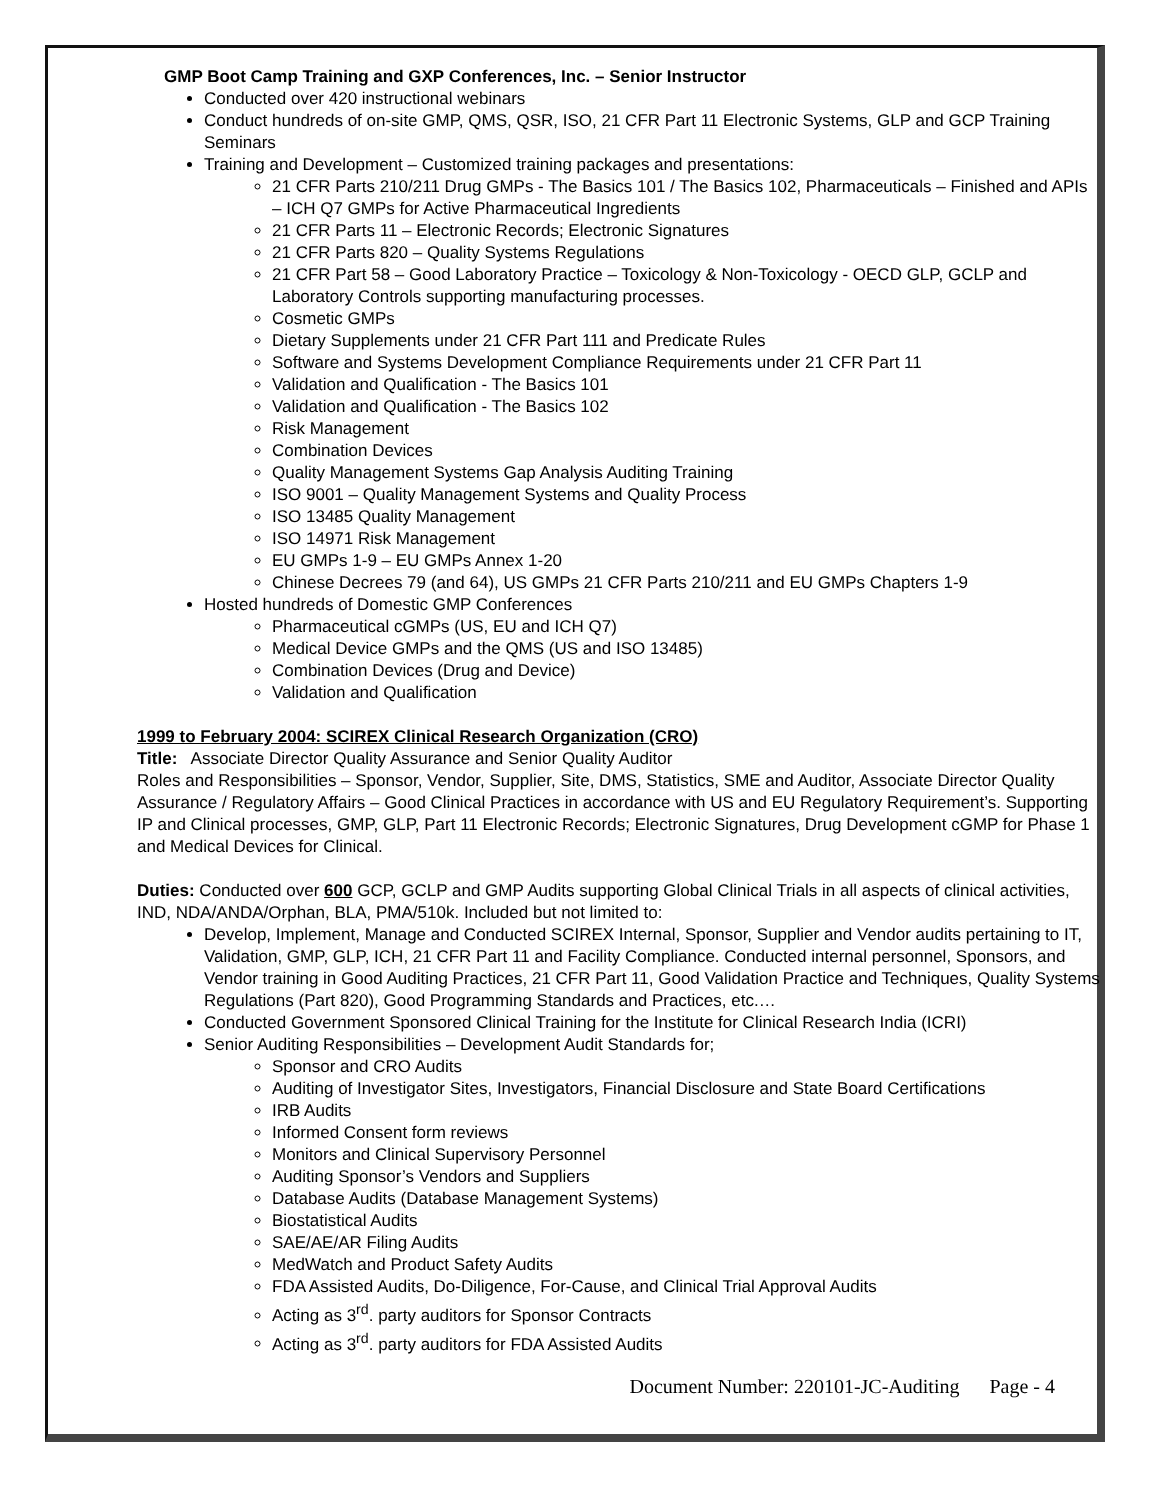GMP Boot Camp Training and GXP Conferences, Inc. – Senior Instructor
Conducted over 420 instructional webinars
Conduct hundreds of on-site GMP, QMS, QSR, ISO, 21 CFR Part 11 Electronic Systems, GLP and GCP Training Seminars
Training and Development – Customized training packages and presentations:
21 CFR Parts 210/211 Drug GMPs - The Basics 101 / The Basics 102, Pharmaceuticals – Finished and APIs – ICH Q7 GMPs for Active Pharmaceutical Ingredients
21 CFR Parts 11 – Electronic Records; Electronic Signatures
21 CFR Parts 820 – Quality Systems Regulations
21 CFR Part 58 – Good Laboratory Practice – Toxicology & Non-Toxicology - OECD GLP, GCLP and Laboratory Controls supporting manufacturing processes.
Cosmetic GMPs
Dietary Supplements under 21 CFR Part 111 and Predicate Rules
Software and Systems Development Compliance Requirements under 21 CFR Part 11
Validation and Qualification - The Basics 101
Validation and Qualification - The Basics 102
Risk Management
Combination Devices
Quality Management Systems Gap Analysis Auditing Training
ISO 9001 – Quality Management Systems and Quality Process
ISO 13485 Quality Management
ISO 14971 Risk Management
EU GMPs 1-9 – EU GMPs Annex 1-20
Chinese Decrees 79 (and 64), US GMPs 21 CFR Parts 210/211 and EU GMPs Chapters 1-9
Hosted hundreds of Domestic GMP Conferences
Pharmaceutical cGMPs (US, EU and ICH Q7)
Medical Device GMPs and the QMS (US and ISO 13485)
Combination Devices (Drug and Device)
Validation and Qualification
1999 to February 2004: SCIREX Clinical Research Organization (CRO)
Title: Associate Director Quality Assurance and Senior Quality Auditor
Roles and Responsibilities – Sponsor, Vendor, Supplier, Site, DMS, Statistics, SME and Auditor, Associate Director Quality Assurance / Regulatory Affairs – Good Clinical Practices in accordance with US and EU Regulatory Requirement’s. Supporting IP and Clinical processes, GMP, GLP, Part 11 Electronic Records; Electronic Signatures, Drug Development cGMP for Phase 1 and Medical Devices for Clinical.
Duties: Conducted over 600 GCP, GCLP and GMP Audits supporting Global Clinical Trials in all aspects of clinical activities, IND, NDA/ANDA/Orphan, BLA, PMA/510k. Included but not limited to:
Develop, Implement, Manage and Conducted SCIREX Internal, Sponsor, Supplier and Vendor audits pertaining to IT, Validation, GMP, GLP, ICH, 21 CFR Part 11 and Facility Compliance. Conducted internal personnel, Sponsors, and Vendor training in Good Auditing Practices, 21 CFR Part 11, Good Validation Practice and Techniques, Quality Systems Regulations (Part 820), Good Programming Standards and Practices, etc.…
Conducted Government Sponsored Clinical Training for the Institute for Clinical Research India (ICRI)
Senior Auditing Responsibilities – Development Audit Standards for;
Sponsor and CRO Audits
Auditing of Investigator Sites, Investigators, Financial Disclosure and State Board Certifications
IRB Audits
Informed Consent form reviews
Monitors and Clinical Supervisory Personnel
Auditing Sponsor’s Vendors and Suppliers
Database Audits (Database Management Systems)
Biostatistical Audits
SAE/AE/AR Filing Audits
MedWatch and Product Safety Audits
FDA Assisted Audits, Do-Diligence, For-Cause, and Clinical Trial Approval Audits
Acting as 3<sup>rd</sup>. party auditors for Sponsor Contracts
Acting as 3<sup>rd</sup>. party auditors for FDA Assisted Audits
Document Number: 220101-JC-Auditing Page - 4